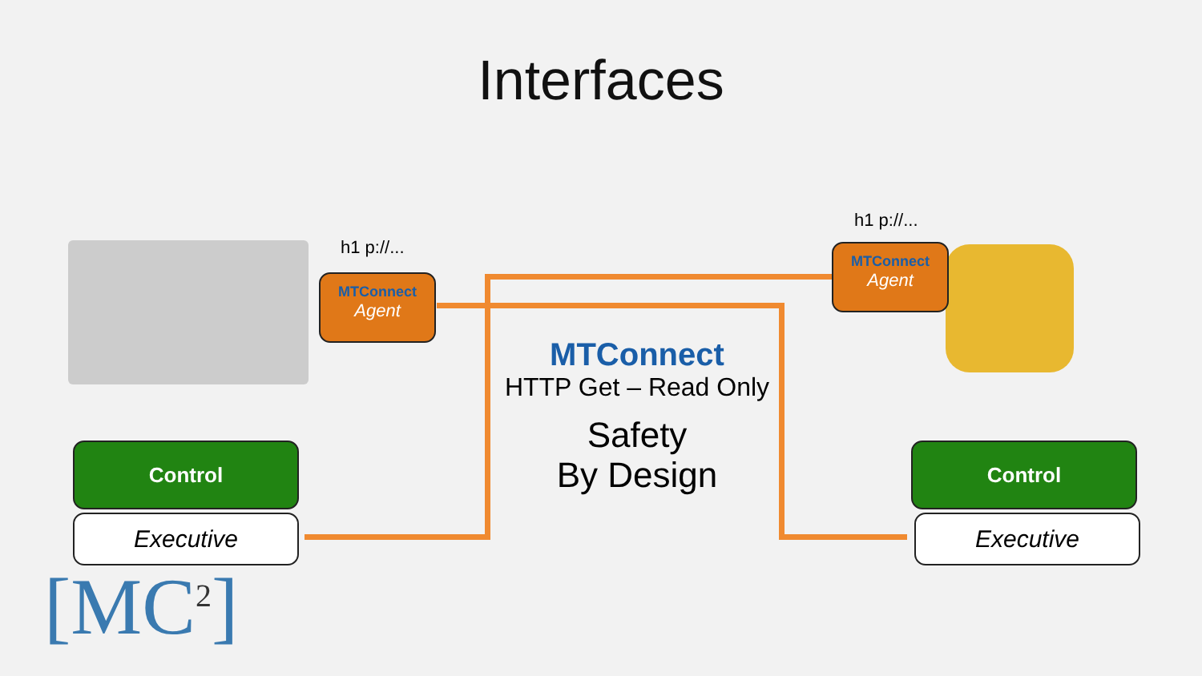Interfaces
h1 p://...
h1 p://...
MTConnect
Agent
MTConnect
Agent
MTConnect
HTTP Get – Read Only
Safety
By Design
Control
Executive
Control
Executive
[MC<sup>2</sup>]